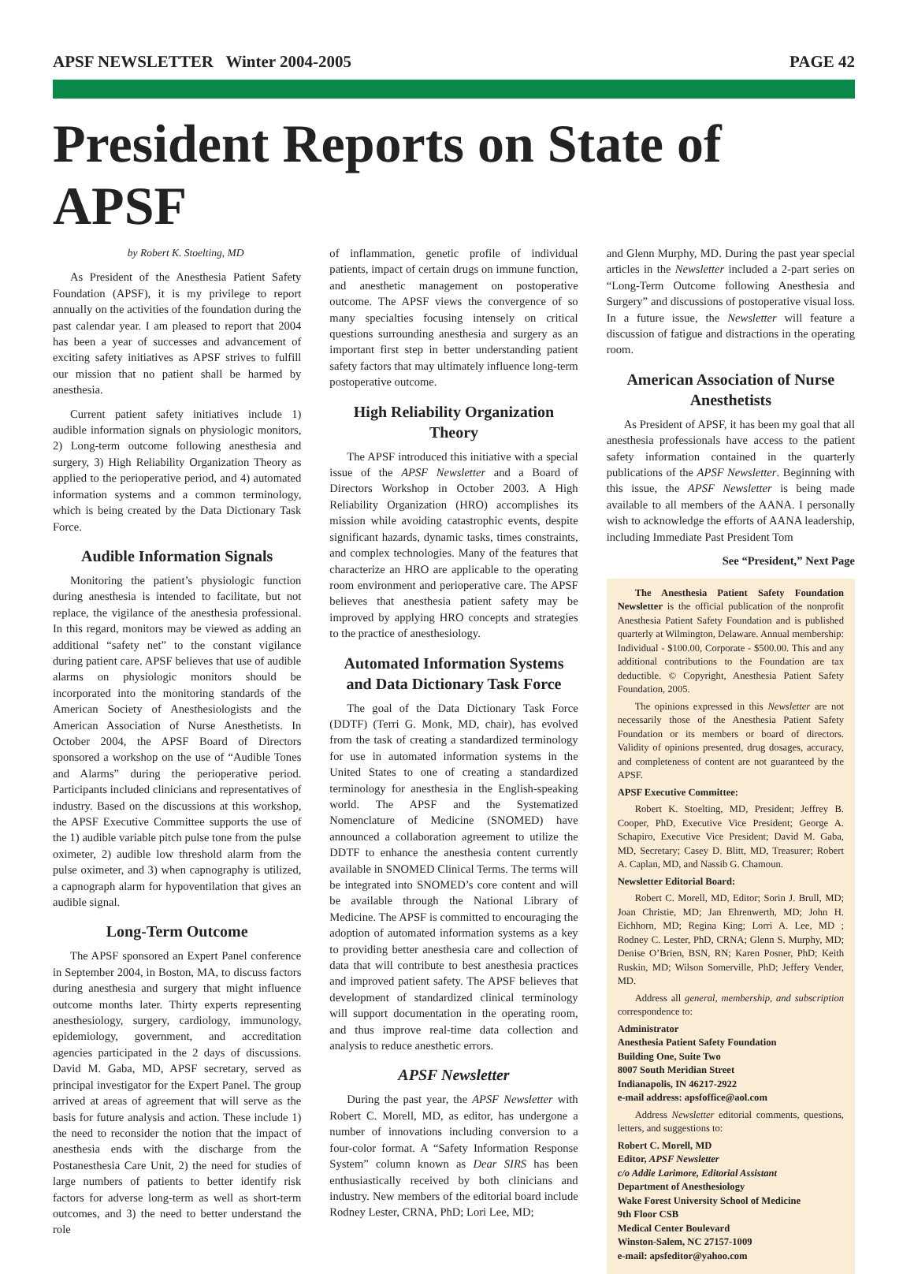APSF NEWSLETTER Winter 2004-2005 PAGE 42
President Reports on State of APSF
by Robert K. Stoelting, MD
As President of the Anesthesia Patient Safety Foundation (APSF), it is my privilege to report annually on the activities of the foundation during the past calendar year. I am pleased to report that 2004 has been a year of successes and advancement of exciting safety initiatives as APSF strives to fulfill our mission that no patient shall be harmed by anesthesia.
Current patient safety initiatives include 1) audible information signals on physiologic monitors, 2) Long-term outcome following anesthesia and surgery, 3) High Reliability Organization Theory as applied to the perioperative period, and 4) automated information systems and a common terminology, which is being created by the Data Dictionary Task Force.
Audible Information Signals
Monitoring the patient’s physiologic function during anesthesia is intended to facilitate, but not replace, the vigilance of the anesthesia professional. In this regard, monitors may be viewed as adding an additional “safety net” to the constant vigilance during patient care. APSF believes that use of audible alarms on physiologic monitors should be incorporated into the monitoring standards of the American Society of Anesthesiologists and the American Association of Nurse Anesthetists. In October 2004, the APSF Board of Directors sponsored a workshop on the use of “Audible Tones and Alarms” during the perioperative period. Participants included clinicians and representatives of industry. Based on the discussions at this workshop, the APSF Executive Committee supports the use of the 1) audible variable pitch pulse tone from the pulse oximeter, 2) audible low threshold alarm from the pulse oximeter, and 3) when capnography is utilized, a capnograph alarm for hypoventilation that gives an audible signal.
Long-Term Outcome
The APSF sponsored an Expert Panel conference in September 2004, in Boston, MA, to discuss factors during anesthesia and surgery that might influence outcome months later. Thirty experts representing anesthesiology, surgery, cardiology, immunology, epidemiology, government, and accreditation agencies participated in the 2 days of discussions. David M. Gaba, MD, APSF secretary, served as principal investigator for the Expert Panel. The group arrived at areas of agreement that will serve as the basis for future analysis and action. These include 1) the need to reconsider the notion that the impact of anesthesia ends with the discharge from the Postanesthesia Care Unit, 2) the need for studies of large numbers of patients to better identify risk factors for adverse long-term as well as short-term outcomes, and 3) the need to better understand the role
of inflammation, genetic profile of individual patients, impact of certain drugs on immune function, and anesthetic management on postoperative outcome. The APSF views the convergence of so many specialties focusing intensely on critical questions surrounding anesthesia and surgery as an important first step in better understanding patient safety factors that may ultimately influence long-term postoperative outcome.
High Reliability Organization Theory
The APSF introduced this initiative with a special issue of the APSF Newsletter and a Board of Directors Workshop in October 2003. A High Reliability Organization (HRO) accomplishes its mission while avoiding catastrophic events, despite significant hazards, dynamic tasks, times constraints, and complex technologies. Many of the features that characterize an HRO are applicable to the operating room environment and perioperative care. The APSF believes that anesthesia patient safety may be improved by applying HRO concepts and strategies to the practice of anesthesiology.
Automated Information Systems and Data Dictionary Task Force
The goal of the Data Dictionary Task Force (DDTF) (Terri G. Monk, MD, chair), has evolved from the task of creating a standardized terminology for use in automated information systems in the United States to one of creating a standardized terminology for anesthesia in the English-speaking world. The APSF and the Systematized Nomenclature of Medicine (SNOMED) have announced a collaboration agreement to utilize the DDTF to enhance the anesthesia content currently available in SNOMED Clinical Terms. The terms will be integrated into SNOMED’s core content and will be available through the National Library of Medicine. The APSF is committed to encouraging the adoption of automated information systems as a key to providing better anesthesia care and collection of data that will contribute to best anesthesia practices and improved patient safety. The APSF believes that development of standardized clinical terminology will support documentation in the operating room, and thus improve real-time data collection and analysis to reduce anesthetic errors.
APSF Newsletter
During the past year, the APSF Newsletter with Robert C. Morell, MD, as editor, has undergone a number of innovations including conversion to a four-color format. A “Safety Information Response System” column known as Dear SIRS has been enthusiastically received by both clinicians and industry. New members of the editorial board include Rodney Lester, CRNA, PhD; Lori Lee, MD;
and Glenn Murphy, MD. During the past year special articles in the Newsletter included a 2-part series on “Long-Term Outcome following Anesthesia and Surgery” and discussions of postoperative visual loss. In a future issue, the Newsletter will feature a discussion of fatigue and distractions in the operating room.
American Association of Nurse Anesthetists
As President of APSF, it has been my goal that all anesthesia professionals have access to the patient safety information contained in the quarterly publications of the APSF Newsletter. Beginning with this issue, the APSF Newsletter is being made available to all members of the AANA. I personally wish to acknowledge the efforts of AANA leadership, including Immediate Past President Tom
See “President,” Next Page
The Anesthesia Patient Safety Foundation Newsletter is the official publication of the nonprofit Anesthesia Patient Safety Foundation and is published quarterly at Wilmington, Delaware. Annual membership: Individual - $100.00, Corporate - $500.00. This and any additional contributions to the Foundation are tax deductible. © Copyright, Anesthesia Patient Safety Foundation, 2005.
The opinions expressed in this Newsletter are not necessarily those of the Anesthesia Patient Safety Foundation or its members or board of directors. Validity of opinions presented, drug dosages, accuracy, and completeness of content are not guaranteed by the APSF.
APSF Executive Committee:
Robert K. Stoelting, MD, President; Jeffrey B. Cooper, PhD, Executive Vice President; George A. Schapiro, Executive Vice President; David M. Gaba, MD, Secretary; Casey D. Blitt, MD, Treasurer; Robert A. Caplan, MD, and Nassib G. Chamoun.
Newsletter Editorial Board:
Robert C. Morell, MD, Editor; Sorin J. Brull, MD; Joan Christie, MD; Jan Ehrenwerth, MD; John H. Eichhorn, MD; Regina King; Lorri A. Lee, MD ; Rodney C. Lester, PhD, CRNA; Glenn S. Murphy, MD; Denise O’Brien, BSN, RN; Karen Posner, PhD; Keith Ruskin, MD; Wilson Somerville, PhD; Jeffery Vender, MD.
Address all general, membership, and subscription correspondence to:
Administrator
Anesthesia Patient Safety Foundation
Building One, Suite Two
8007 South Meridian Street
Indianapolis, IN 46217-2922
e-mail address: apsfoffice@aol.com
Address Newsletter editorial comments, questions, letters, and suggestions to:
Robert C. Morell, MD
Editor, APSF Newsletter
c/o Addie Larimore, Editorial Assistant
Department of Anesthesiology
Wake Forest University School of Medicine
9th Floor CSB
Medical Center Boulevard
Winston-Salem, NC 27157-1009
e-mail: apsfeditor@yahoo.com